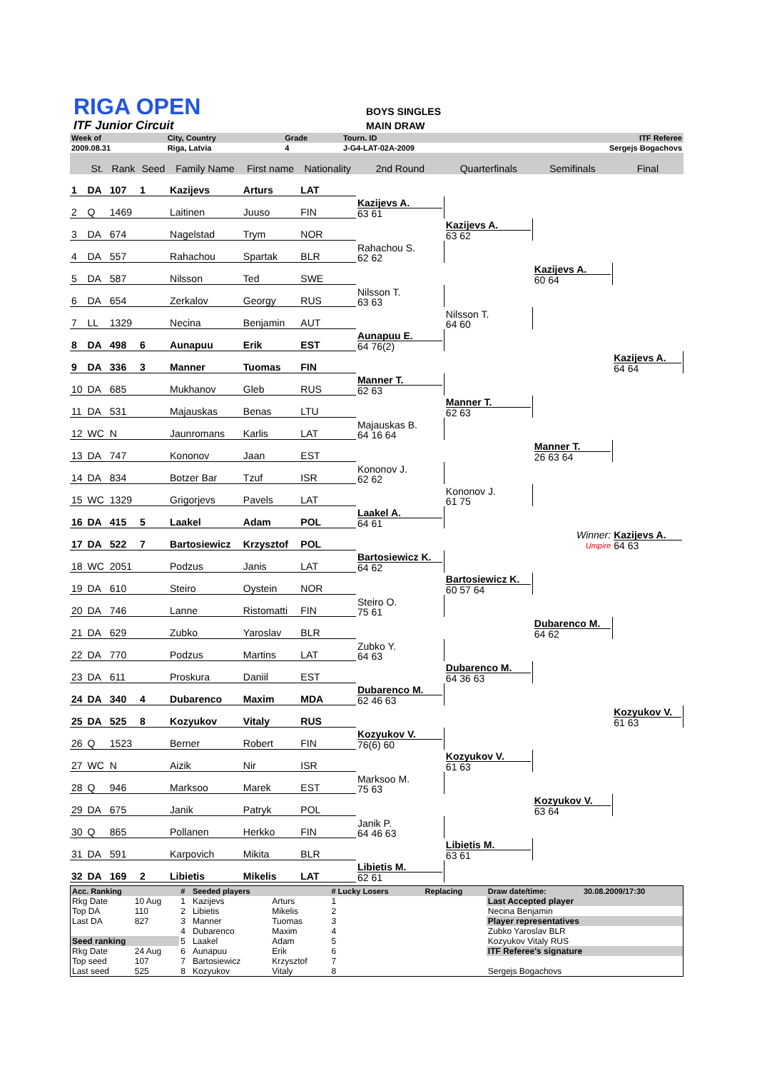RIGA OPEN
ITF Junior Circuit
BOYS SINGLES
MAIN DRAW
| Week of | City, Country | Grade | Tourn. ID | ITF Referee |
| 2009.08.31 | Riga, Latvia | 4 | J-G4-LAT-02A-2009 | Sergejs Bogachovs |
| | St. | Rank | Seed | Family Name | First name | Nationality | 2nd Round | Quarterfinals | Semifinals | Final |
| 1 | DA | 107 | 1 | Kazijevs | Arturs | LAT | | | | |
| 2 | Q | 1469 | | Laitinen | Juuso | FIN | Kazijevs A. 63 61 | | | |
| 3 | DA | 674 | | Nagelstad | Trym | NOR | | Kazijevs A. 63 62 | | |
| 4 | DA | 557 | | Rahachou | Spartak | BLR | Rahachou S. 62 62 | | | |
| 5 | DA | 587 | | Nilsson | Ted | SWE | | | Kazijevs A. 60 64 | |
| 6 | DA | 654 | | Zerkalov | Georgy | RUS | Nilsson T. 63 63 | | | |
| 7 | LL | 1329 | | Necina | Benjamin | AUT | | Nilsson T. 64 60 | | |
| 8 | DA | 498 | 6 | Aunapuu | Erik | EST | Aunapuu E. 64 76(2) | | | |
| 9 | DA | 336 | 3 | Manner | Tuomas | FIN | | | | Kazijevs A. 64 64 |
| 10 | DA | 685 | | Mukhanov | Gleb | RUS | Manner T. 62 63 | | | |
| 11 | DA | 531 | | Majauskas | Benas | LTU | | Manner T. 62 63 | | |
| 12 | WC | N | | Jaunromans | Karlis | LAT | Majauskas B. 64 16 64 | | | |
| 13 | DA | 747 | | Kononov | Jaan | EST | | | Manner T. 26 63 64 | |
| 14 | DA | 834 | | Botzer Bar | Tzuf | ISR | Kononov J. 62 62 | | | |
| 15 | WC | 1329 | | Grigorjevs | Pavels | LAT | | Kononov J. 61 75 | | |
| 16 | DA | 415 | 5 | Laakel | Adam | POL | Laakel A. 64 61 | | | |
| 17 | DA | 522 | 7 | Bartosiewicz | Krzysztof | POL | | | Winner: Umpire | Kazijevs A. 64 63 |
| 18 | WC | 2051 | | Podzus | Janis | LAT | Bartosiewicz K. 64 62 | | | |
| 19 | DA | 610 | | Steiro | Oystein | NOR | | Bartosiewicz K. 60 57 64 | | |
| 20 | DA | 746 | | Lanne | Ristomatti | FIN | Steiro O. 75 61 | | | |
| 21 | DA | 629 | | Zubko | Yaroslav | BLR | | | Dubarenco M. 64 62 | |
| 22 | DA | 770 | | Podzus | Martins | LAT | Zubko Y. 64 63 | | | |
| 23 | DA | 611 | | Proskura | Daniil | EST | | Dubarenco M. 64 36 63 | | |
| 24 | DA | 340 | 4 | Dubarenco | Maxim | MDA | Dubarenco M. 62 46 63 | | | |
| 25 | DA | 525 | 8 | Kozyukov | Vitaly | RUS | | | | Kozyukov V. 61 63 |
| 26 | Q | 1523 | | Berner | Robert | FIN | Kozyukov V. 76(6) 60 | | | |
| 27 | WC | N | | Aizik | Nir | ISR | | Kozyukov V. 61 63 | | |
| 28 | Q | 946 | | Marksoo | Marek | EST | Marksoo M. 75 63 | | | |
| 29 | DA | 675 | | Janik | Patryk | POL | | | Kozyukov V. 63 64 | |
| 30 | Q | 865 | | Pollanen | Herkko | FIN | Janik P. 64 46 63 | | | |
| 31 | DA | 591 | | Karpovich | Mikita | BLR | | Libietis M. 63 61 | | |
| 32 | DA | 169 | 2 | Libietis | Mikelis | LAT | Libietis M. 62 61 | | | |
| Acc. Ranking | | # | Seeded players | | # Lucky Losers | Replacing | Draw date/time: | 30.08.2009/17:30 |
| --- | --- | --- | --- | --- | --- | --- | --- | --- |
| Rkg Date | 10 Aug | 1 | Kazijevs | Arturs | 1 | | Last Accepted player | |
| Top DA | 110 | 2 | Libietis | Mikelis | 2 | | Necina Benjamin | |
| Last DA | 827 | 3 | Manner | Tuomas | 3 | | Player representatives | |
| | | 4 | Dubarenco | Maxim | 4 | | Zubko Yaroslav BLR | |
| Seed ranking | | 5 | Laakel | Adam | 5 | | Kozyukov Vitaly RUS | |
| Rkg Date | 24 Aug | 6 | Aunapuu | Erik | 6 | | ITF Referee's signature | |
| Top seed | 107 | 7 | Bartosiewicz | Krzysztof | 7 | | | |
| Last seed | 525 | 8 | Kozyukov | Vitaly | 8 | | Sergejs Bogachovs | |